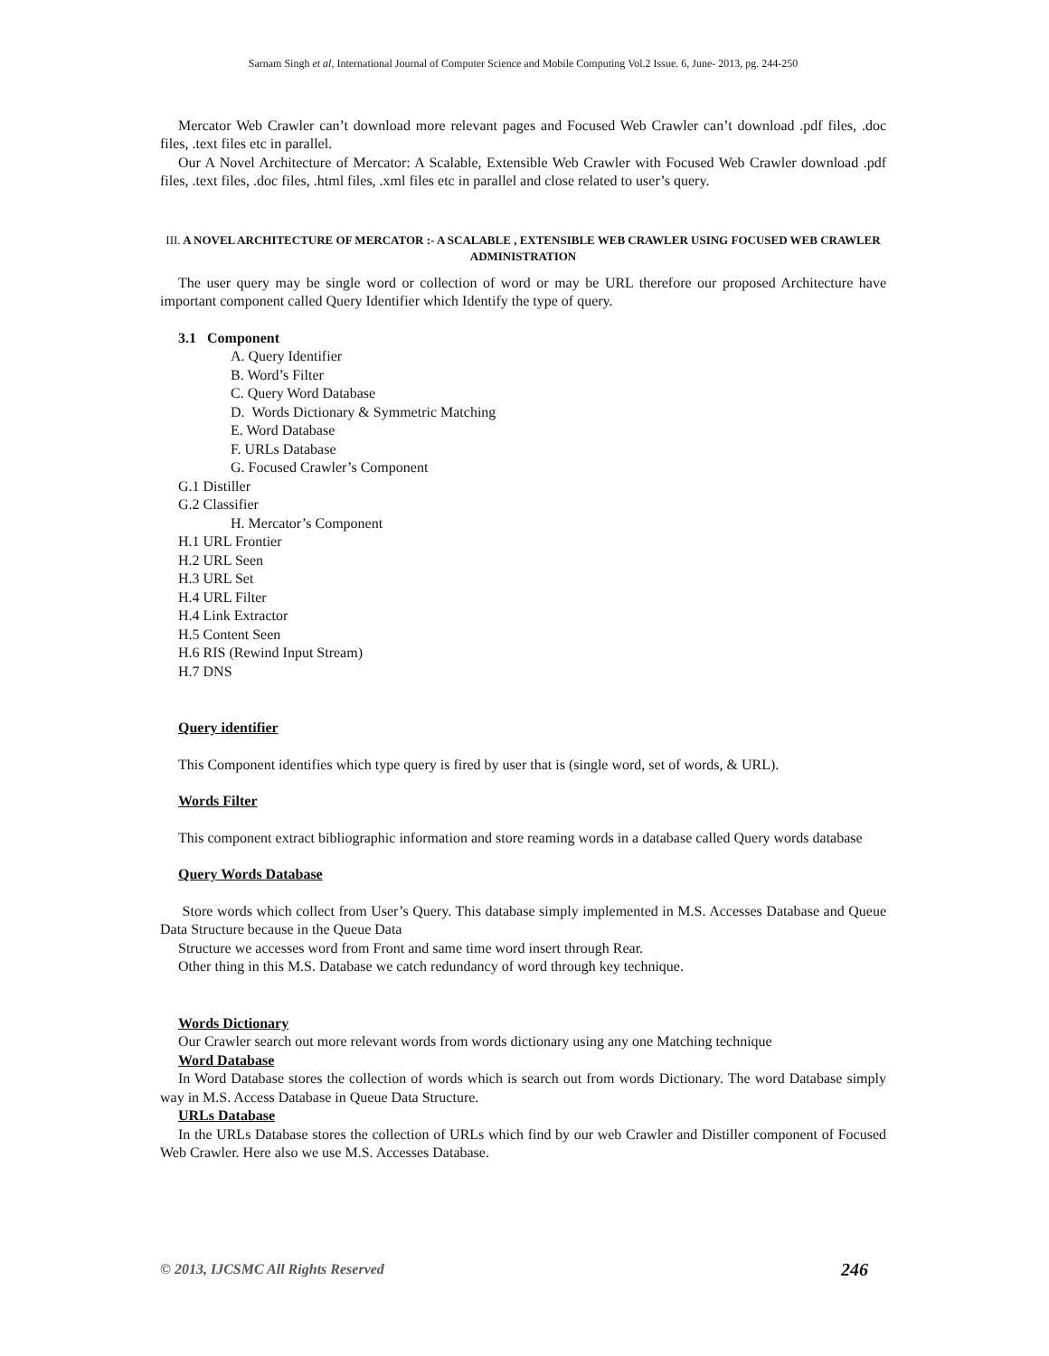Sarnam Singh et al, International Journal of Computer Science and Mobile Computing Vol.2 Issue. 6, June- 2013, pg. 244-250
Mercator Web Crawler can’t download more relevant pages and Focused Web Crawler can’t download .pdf files, .doc files, .text files etc in parallel.
Our A Novel Architecture of Mercator: A Scalable, Extensible Web Crawler with Focused Web Crawler download .pdf files, .text files, .doc files, .html files, .xml files etc in parallel and close related to user’s query.
III. A NOVEL ARCHITECTURE OF MERCATOR :- A SCALABLE , EXTENSIBLE WEB CRAWLER USING FOCUSED WEB CRAWLER ADMINISTRATION
The user query may be single word or collection of word or may be URL therefore our proposed Architecture have important component called Query Identifier which Identify the type of query.
3.1 Component
A. Query Identifier
B. Word’s Filter
C. Query Word Database
D. Words Dictionary & Symmetric Matching
E. Word Database
F. URLs Database
G. Focused Crawler’s Component
G.1 Distiller
G.2 Classifier
H. Mercator’s Component
H.1 URL Frontier
H.2 URL Seen
H.3 URL Set
H.4 URL Filter
H.4 Link Extractor
H.5 Content Seen
H.6 RIS (Rewind Input Stream)
H.7 DNS
Query identifier
This Component identifies which type query is fired by user that is (single word, set of words, & URL).
Words Filter
This component extract bibliographic information and store reaming words in a database called Query words database
Query Words Database
Store words which collect from User’s Query. This database simply implemented in M.S. Accesses Database and Queue Data Structure because in the Queue Data
Structure we accesses word from Front and same time word insert through Rear.
Other thing in this M.S. Database we catch redundancy of word through key technique.
Words Dictionary
Our Crawler search out more relevant words from words dictionary using any one Matching technique
Word Database
In Word Database stores the collection of words which is search out from words Dictionary. The word Database simply way in M.S. Access Database in Queue Data Structure.
URLs Database
In the URLs Database stores the collection of URLs which find by our web Crawler and Distiller component of Focused Web Crawler. Here also we use M.S. Accesses Database.
© 2013, IJCSMC All Rights Reserved 246